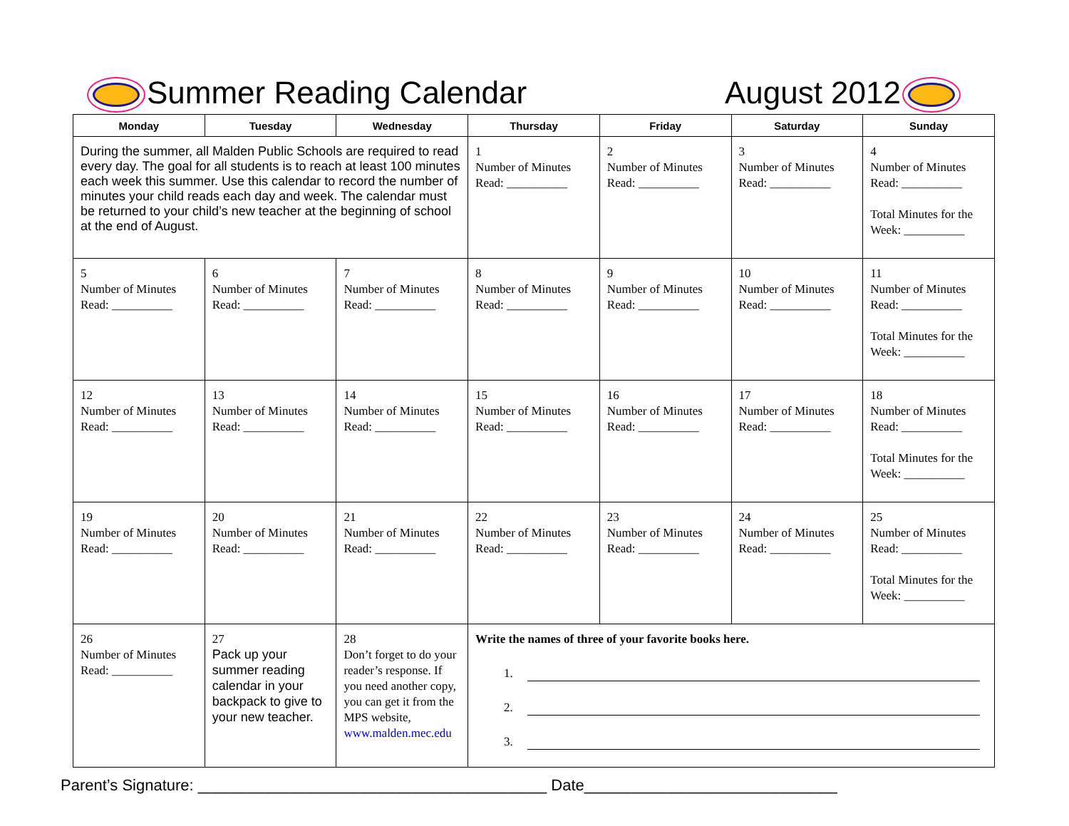Summer Reading Calendar
August 2012
| Monday | Tuesday | Wednesday | Thursday | Friday | Saturday | Sunday |
| --- | --- | --- | --- | --- | --- | --- |
| During the summer, all Malden Public Schools are required to read every day. The goal for all students is to reach at least 100 minutes each week this summer. Use this calendar to record the number of minutes your child reads each day and week. The calendar must be returned to your child’s new teacher at the beginning of school at the end of August. | | | 1 Number of Minutes Read: __________ | 2 Number of Minutes Read: __________ | 3 Number of Minutes Read: __________ | 4 Number of Minutes Read: __________ Total Minutes for the Week: __________ |
| 5 Number of Minutes Read: __________ | 6 Number of Minutes Read: __________ | 7 Number of Minutes Read: __________ | 8 Number of Minutes Read: __________ | 9 Number of Minutes Read: __________ | 10 Number of Minutes Read: __________ | 11 Number of Minutes Read: __________ Total Minutes for the Week: __________ |
| 12 Number of Minutes Read: __________ | 13 Number of Minutes Read: __________ | 14 Number of Minutes Read: __________ | 15 Number of Minutes Read: __________ | 16 Number of Minutes Read: __________ | 17 Number of Minutes Read: __________ | 18 Number of Minutes Read: __________ Total Minutes for the Week: __________ |
| 19 Number of Minutes Read: __________ | 20 Number of Minutes Read: __________ | 21 Number of Minutes Read: __________ | 22 Number of Minutes Read: __________ | 23 Number of Minutes Read: __________ | 24 Number of Minutes Read: __________ | 25 Number of Minutes Read: __________ Total Minutes for the Week: __________ |
| 26 Number of Minutes Read: __________ | 27 Pack up your summer reading calendar in your backpack to give to your new teacher. | 28 Don’t forget to do your reader’s response. If you need another copy, you can get it from the MPS website, www.malden.mec.edu | Write the names of three of your favorite books here. 1. 2. 3. | | | |
Parent’s Signature: ________________________________________ Date_____________________________